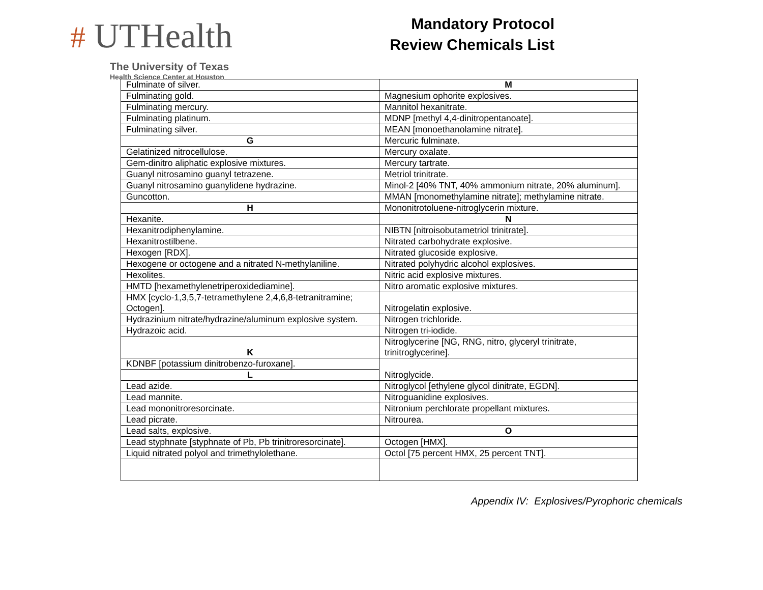# UTHealth
The University of Texas
Health Science Center at Houston
Mandatory Protocol
Review Chemicals List
| Fulminate of silver. | M |
| Fulminating gold. | Magnesium ophorite explosives. |
| Fulminating mercury. | Mannitol hexanitrate. |
| Fulminating platinum. | MDNP [methyl 4,4-dinitropentanoate]. |
| Fulminating silver. | MEAN [monoethanolamine nitrate]. |
| G | Mercuric fulminate. |
| Gelatinized nitrocellulose. | Mercury oxalate. |
| Gem-dinitro aliphatic explosive mixtures. | Mercury tartrate. |
| Guanyl nitrosamino guanyl tetrazene. | Metriol trinitrate. |
| Guanyl nitrosamino guanylidene hydrazine. | Minol-2 [40% TNT, 40% ammonium nitrate, 20% aluminum]. |
| Guncotton. | MMAN [monomethylamine nitrate]; methylamine nitrate. |
| H | Mononitrotoluene-nitroglycerin mixture. |
| Hexanite. | N |
| Hexanitrodiphenylamine. | NIBTN [nitroisobutametriol trinitrate]. |
| Hexanitrostilbene. | Nitrated carbohydrate explosive. |
| Hexogen [RDX]. | Nitrated glucoside explosive. |
| Hexogene or octogene and a nitrated N-methylaniline. | Nitrated polyhydric alcohol explosives. |
| Hexolites. | Nitric acid explosive mixtures. |
| HMTD [hexamethylenetriperoxidediamine]. | Nitro aromatic explosive mixtures. |
| HMX [cyclo-1,3,5,7-tetramethylene 2,4,6,8-tetranitramine; Octogen]. | Nitrogelatin explosive. |
| Hydrazinium nitrate/hydrazine/aluminum explosive system. | Nitrogen trichloride. |
| Hydrazoic acid. | Nitrogen tri-iodide. |
| K | Nitroglycerine [NG, RNG, nitro, glyceryl trinitrate, trinitroglycerine]. |
| KDNBF [potassium dinitrobenzo-furoxane]. | Nitroglycide. |
| L | |
| Lead azide. | Nitroglycol [ethylene glycol dinitrate, EGDN]. |
| Lead mannite. | Nitroguanidine explosives. |
| Lead mononitroresorcinate. | Nitronium perchlorate propellant mixtures. |
| Lead picrate. | Nitrourea. |
| Lead salts, explosive. | O |
| Lead styphnate [styphnate of Pb, Pb trinitroresorcinate]. | Octogen [HMX]. |
| Liquid nitrated polyol and trimethylolethane. | Octol [75 percent HMX, 25 percent TNT]. |
Appendix IV: Explosives/Pyrophoric chemicals